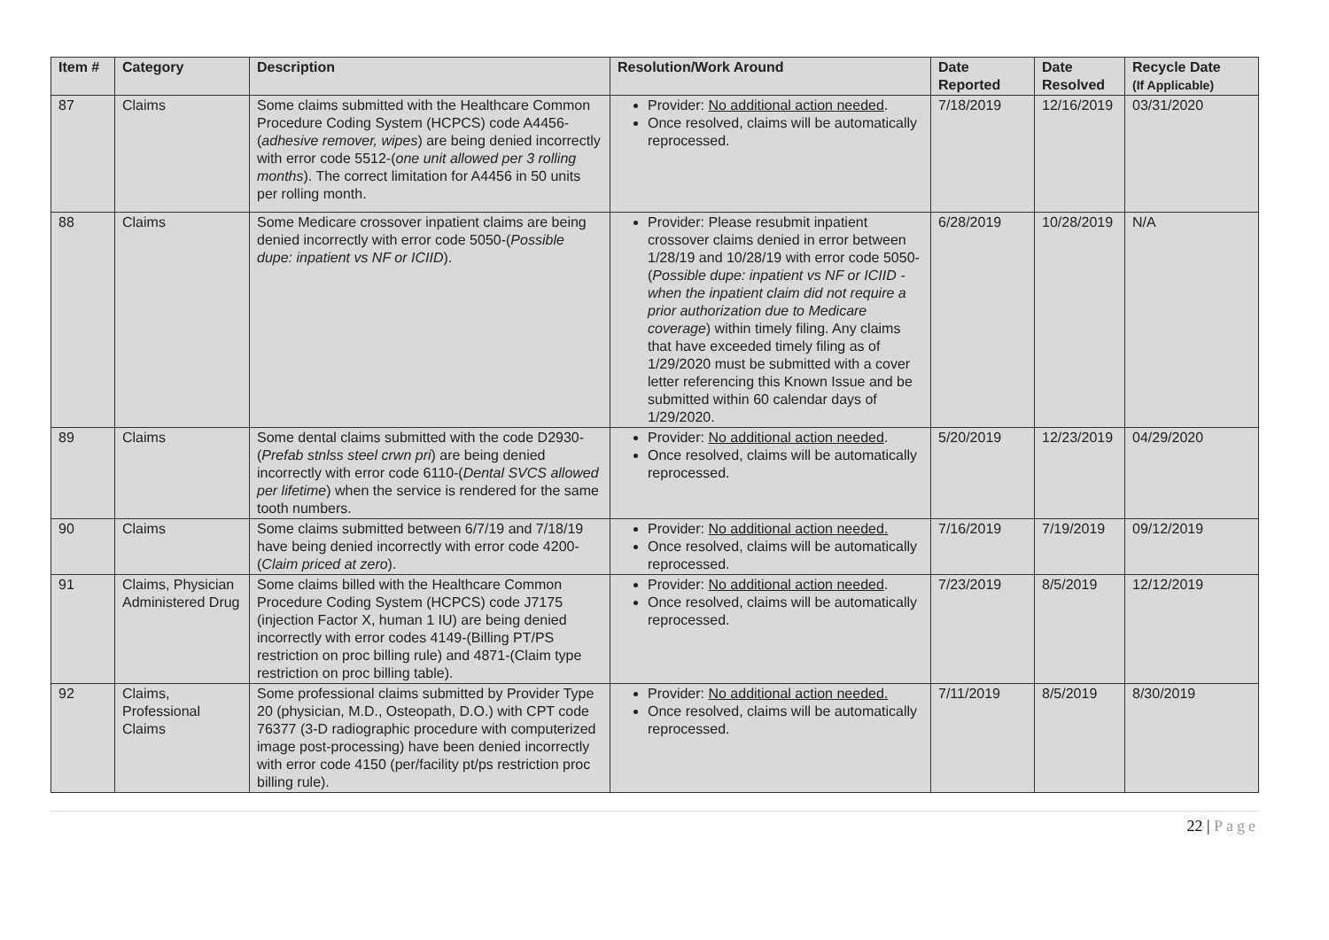| Item # | Category | Description | Resolution/Work Around | Date Reported | Date Resolved | Recycle Date (If Applicable) |
| --- | --- | --- | --- | --- | --- | --- |
| 87 | Claims | Some claims submitted with the Healthcare Common Procedure Coding System (HCPCS) code A4456-( adhesive remover, wipes ) are being denied incorrectly with error code 5512-( one unit allowed per 3 rolling months ). The correct limitation for A4456 in 50 units per rolling month. | Provider: No additional action needed . Once resolved, claims will be automatically reprocessed. | 7/18/2019 | 12/16/2019 | 03/31/2020 |
| 88 | Claims | Some Medicare crossover inpatient claims are being denied incorrectly with error code 5050-( Possible dupe: inpatient vs NF or ICIID ). | Provider: Please resubmit inpatient crossover claims denied in error between 1/28/19 and 10/28/19 with error code 5050-( Possible dupe: inpatient vs NF or ICIID - when the inpatient claim did not require a prior authorization due to Medicare coverage ) within timely filing. Any claims that have exceeded timely filing as of 1/29/2020 must be submitted with a cover letter referencing this Known Issue and be submitted within 60 calendar days of 1/29/2020. | 6/28/2019 | 10/28/2019 | N/A |
| 89 | Claims | Some dental claims submitted with the code D2930-( Prefab stnlss steel crwn pri ) are being denied incorrectly with error code 6110-( Dental SVCS allowed per lifetime ) when the service is rendered for the same tooth numbers. | Provider: No additional action needed . Once resolved, claims will be automatically reprocessed. | 5/20/2019 | 12/23/2019 | 04/29/2020 |
| 90 | Claims | Some claims submitted between 6/7/19 and 7/18/19 have being denied incorrectly with error code 4200-( Claim priced at zero ). | Provider: No additional action needed. Once resolved, claims will be automatically reprocessed. | 7/16/2019 | 7/19/2019 | 09/12/2019 |
| 91 | Claims, Physician Administered Drug | Some claims billed with the Healthcare Common Procedure Coding System (HCPCS) code J7175 (injection Factor X, human 1 IU) are being denied incorrectly with error codes 4149-(Billing PT/PS restriction on proc billing rule) and 4871-(Claim type restriction on proc billing table). | Provider: No additional action needed . Once resolved, claims will be automatically reprocessed. | 7/23/2019 | 8/5/2019 | 12/12/2019 |
| 92 | Claims, Professional Claims | Some professional claims submitted by Provider Type 20 (physician, M.D., Osteopath, D.O.) with CPT code 76377 (3-D radiographic procedure with computerized image post-processing) have been denied incorrectly with error code 4150 (per/facility pt/ps restriction proc billing rule). | Provider: No additional action needed. Once resolved, claims will be automatically reprocessed. | 7/11/2019 | 8/5/2019 | 8/30/2019 |
22 | Page